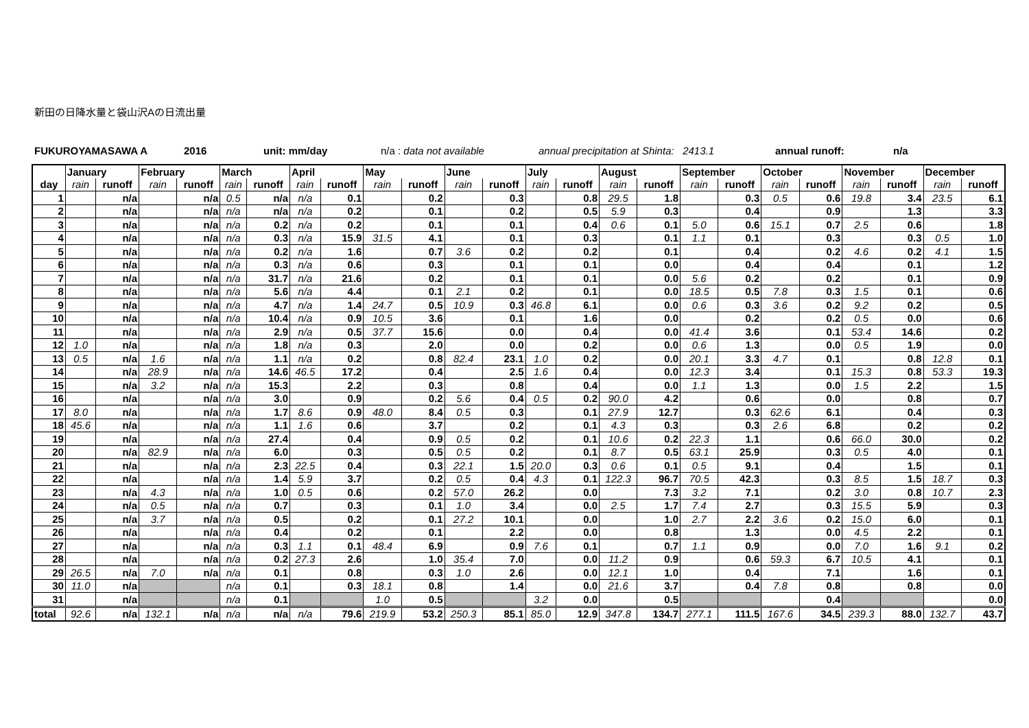新田の日降水量と袋山沢Aの日流出量
FUKUROYAMASAWA A 2016 unit: mm/day n/a : data not available annual precipitation at Shinta: 2413.1 annual runoff: n/a
| | January | | February | | March | | April | | May | | June | | July | | August | | September | | October | | November | | December | |
| --- | --- | --- | --- | --- | --- | --- | --- | --- | --- | --- | --- | --- | --- | --- | --- | --- | --- | --- | --- | --- | --- | --- | --- | --- |
| day | rain | runoff | rain | runoff | rain | runoff | rain | runoff | rain | runoff | rain | runoff | rain | runoff | rain | runoff | rain | runoff | rain | runoff | rain | runoff | rain | runoff |
| 1 | | n/a | | n/a | 0.5 | n/a | n/a | 0.1 | | 0.2 | | 0.3 | | 0.8 | 29.5 | 1.8 | | 0.3 | 0.5 | 0.6 | 19.8 | 3.4 | 23.5 | 6.1 |
| 2 | | n/a | | n/a | n/a | n/a | n/a | 0.2 | | 0.1 | | 0.2 | | 0.5 | 5.9 | 0.3 | | 0.4 | | 0.9 | | 1.3 | | 3.3 |
| 3 | | n/a | | n/a | n/a | 0.2 | n/a | 0.2 | | 0.1 | | 0.1 | | 0.4 | 0.6 | 0.1 | 5.0 | 0.6 | 15.1 | 0.7 | 2.5 | 0.6 | | 1.8 |
| 4 | | n/a | | n/a | n/a | 0.3 | n/a | 15.9 | 31.5 | 4.1 | | 0.1 | | 0.3 | | 0.1 | 1.1 | 0.1 | | 0.3 | | 0.3 | 0.5 | 1.0 |
| 5 | | n/a | | n/a | n/a | 0.2 | n/a | 1.6 | | 0.7 | 3.6 | 0.2 | | 0.2 | | 0.1 | | 0.4 | | 0.2 | 4.6 | 0.2 | 4.1 | 1.5 |
| 6 | | n/a | | n/a | n/a | 0.3 | n/a | 0.6 | | 0.3 | | 0.1 | | 0.1 | | 0.0 | | 0.4 | | 0.4 | | 0.1 | | 1.2 |
| 7 | | n/a | | n/a | n/a | 31.7 | n/a | 21.6 | | 0.2 | | 0.1 | | 0.1 | | 0.0 | 5.6 | 0.2 | | 0.2 | | 0.1 | | 0.9 |
| 8 | | n/a | | n/a | n/a | 5.6 | n/a | 4.4 | | 0.1 | 2.1 | 0.2 | | 0.1 | | 0.0 | 18.5 | 0.5 | 7.8 | 0.3 | 1.5 | 0.1 | | 0.6 |
| 9 | | n/a | | n/a | n/a | 4.7 | n/a | 1.4 | 24.7 | 0.5 | 10.9 | 0.3 | 46.8 | 6.1 | | 0.0 | 0.6 | 0.3 | 3.6 | 0.2 | 9.2 | 0.2 | | 0.5 |
| 10 | | n/a | | n/a | n/a | 10.4 | n/a | 0.9 | 10.5 | 3.6 | | 0.1 | | 1.6 | | 0.0 | | 0.2 | | 0.2 | 0.5 | 0.0 | | 0.6 |
| 11 | | n/a | | n/a | n/a | 2.9 | n/a | 0.5 | 37.7 | 15.6 | | 0.0 | | 0.4 | | 0.0 | 41.4 | 3.6 | | 0.1 | 53.4 | 14.6 | | 0.2 |
| 12 | 1.0 | n/a | | n/a | n/a | 1.8 | n/a | 0.3 | | 2.0 | | 0.0 | | 0.2 | | 0.0 | 0.6 | 1.3 | | 0.0 | 0.5 | 1.9 | | 0.0 |
| 13 | 0.5 | n/a | 1.6 | n/a | n/a | 1.1 | n/a | 0.2 | | 0.8 | 82.4 | 23.1 | 1.0 | 0.2 | | 0.0 | 20.1 | 3.3 | 4.7 | 0.1 | | 0.8 | 12.8 | 0.1 |
| 14 | | n/a | 28.9 | n/a | n/a | 14.6 | 46.5 | 17.2 | | 0.4 | | 2.5 | 1.6 | 0.4 | | 0.0 | 12.3 | 3.4 | | 0.1 | 15.3 | 0.8 | 53.3 | 19.3 |
| 15 | | n/a | 3.2 | n/a | n/a | 15.3 | | 2.2 | | 0.3 | | 0.8 | | 0.4 | | 0.0 | 1.1 | 1.3 | | 0.0 | 1.5 | 2.2 | | 1.5 |
| 16 | | n/a | | n/a | n/a | 3.0 | | 0.9 | | 0.2 | 5.6 | 0.4 | 0.5 | 0.2 | 90.0 | 4.2 | | 0.6 | | 0.0 | | 0.8 | | 0.7 |
| 17 | 8.0 | n/a | | n/a | n/a | 1.7 | 8.6 | 0.9 | 48.0 | 8.4 | 0.5 | 0.3 | | 0.1 | 27.9 | 12.7 | | 0.3 | 62.6 | 6.1 | | 0.4 | | 0.3 |
| 18 | 45.6 | n/a | | n/a | n/a | 1.1 | 1.6 | 0.6 | | 3.7 | | 0.2 | | 0.1 | 4.3 | 0.3 | | 0.3 | 2.6 | 6.8 | | 0.2 | | 0.2 |
| 19 | | n/a | | n/a | n/a | 27.4 | | 0.4 | | 0.9 | 0.5 | 0.2 | | 0.1 | 10.6 | 0.2 | 22.3 | 1.1 | | 0.6 | 66.0 | 30.0 | | 0.2 |
| 20 | | n/a | 82.9 | n/a | n/a | 6.0 | | 0.3 | | 0.5 | 0.5 | 0.2 | | 0.1 | 8.7 | 0.5 | 63.1 | 25.9 | | 0.3 | 0.5 | 4.0 | | 0.1 |
| 21 | | n/a | | n/a | n/a | 2.3 | 22.5 | 0.4 | | 0.3 | 22.1 | 1.5 | 20.0 | 0.3 | 0.6 | 0.1 | 0.5 | 9.1 | | 0.4 | | 1.5 | | 0.1 |
| 22 | | n/a | | n/a | n/a | 1.4 | 5.9 | 3.7 | | 0.2 | 0.5 | 0.4 | 4.3 | 0.1 | 122.3 | 96.7 | 70.5 | 42.3 | | 0.3 | 8.5 | 1.5 | 18.7 | 0.3 |
| 23 | | n/a | 4.3 | n/a | n/a | 1.0 | 0.5 | 0.6 | | 0.2 | 57.0 | 26.2 | | 0.0 | | 7.3 | 3.2 | 7.1 | | 0.2 | 3.0 | 0.8 | 10.7 | 2.3 |
| 24 | | n/a | 0.5 | n/a | n/a | 0.7 | | 0.3 | | 0.1 | 1.0 | 3.4 | | 0.0 | 2.5 | 1.7 | 7.4 | 2.7 | | 0.3 | 15.5 | 5.9 | | 0.3 |
| 25 | | n/a | 3.7 | n/a | n/a | 0.5 | | 0.2 | | 0.1 | 27.2 | 10.1 | | 0.0 | | 1.0 | 2.7 | 2.2 | 3.6 | 0.2 | 15.0 | 6.0 | | 0.1 |
| 26 | | n/a | | n/a | n/a | 0.4 | | 0.2 | | 0.1 | | 2.2 | | 0.0 | | 0.8 | | 1.3 | | 0.0 | 4.5 | 2.2 | | 0.1 |
| 27 | | n/a | | n/a | n/a | 0.3 | 1.1 | 0.1 | 48.4 | 6.9 | | 0.9 | 7.6 | 0.1 | | 0.7 | 1.1 | 0.9 | | 0.0 | 7.0 | 1.6 | 9.1 | 0.2 |
| 28 | | n/a | | n/a | n/a | 0.2 | 27.3 | 2.6 | | 1.0 | 35.4 | 7.0 | | 0.0 | 11.2 | 0.9 | | 0.6 | 59.3 | 6.7 | 10.5 | 4.1 | | 0.1 |
| 29 | 26.5 | n/a | 7.0 | n/a | n/a | 0.1 | | 0.8 | | 0.3 | 1.0 | 2.6 | | 0.0 | 12.1 | 1.0 | | 0.4 | | 7.1 | | 1.6 | | 0.1 |
| 30 | 11.0 | n/a | | | n/a | 0.1 | | 0.3 | 18.1 | 0.8 | | 1.4 | | 0.0 | 21.6 | 3.7 | | 0.4 | 7.8 | 0.8 | | 0.8 | | 0.0 |
| 31 | | n/a | | | n/a | 0.1 | | | 1.0 | 0.5 | | | 3.2 | 0.0 | | 0.5 | | | | 0.4 | | | | 0.0 |
| total | 92.6 | n/a | 132.1 | n/a | n/a | n/a | n/a | 79.6 | 219.9 | 53.2 | 250.3 | 85.1 | 85.0 | 12.9 | 347.8 | 134.7 | 277.1 | 111.5 | 167.6 | 34.5 | 239.3 | 88.0 | 132.7 | 43.7 |